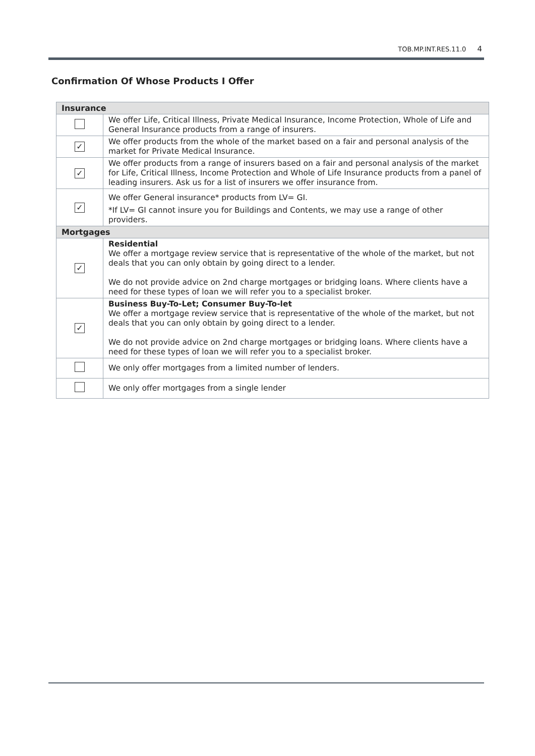TOB.MP.INT.RES.11.0 4
Confirmation Of Whose Products I Offer
| Insurance | |
| --- | --- |
| | We offer Life, Critical Illness, Private Medical Insurance, Income Protection, Whole of Life and General Insurance products from a range of insurers. |
| ✓ | We offer products from the whole of the market based on a fair and personal analysis of the market for Private Medical Insurance. |
| ✓ | We offer products from a range of insurers based on a fair and personal analysis of the market for Life, Critical Illness, Income Protection and Whole of Life Insurance products from a panel of leading insurers. Ask us for a list of insurers we offer insurance from. |
| ✓ | We offer General insurance* products from LV= GI. *If LV= GI cannot insure you for Buildings and Contents, we may use a range of other providers. |
| Mortgages | |
| ✓ | Residential We offer a mortgage review service that is representative of the whole of the market, but not deals that you can only obtain by going direct to a lender. We do not provide advice on 2nd charge mortgages or bridging loans. Where clients have a need for these types of loan we will refer you to a specialist broker. |
| ✓ | Business Buy-To-Let; Consumer Buy-To-let We offer a mortgage review service that is representative of the whole of the market, but not deals that you can only obtain by going direct to a lender. We do not provide advice on 2nd charge mortgages or bridging loans. Where clients have a need for these types of loan we will refer you to a specialist broker. |
| | We only offer mortgages from a limited number of lenders. |
| | We only offer mortgages from a single lender |